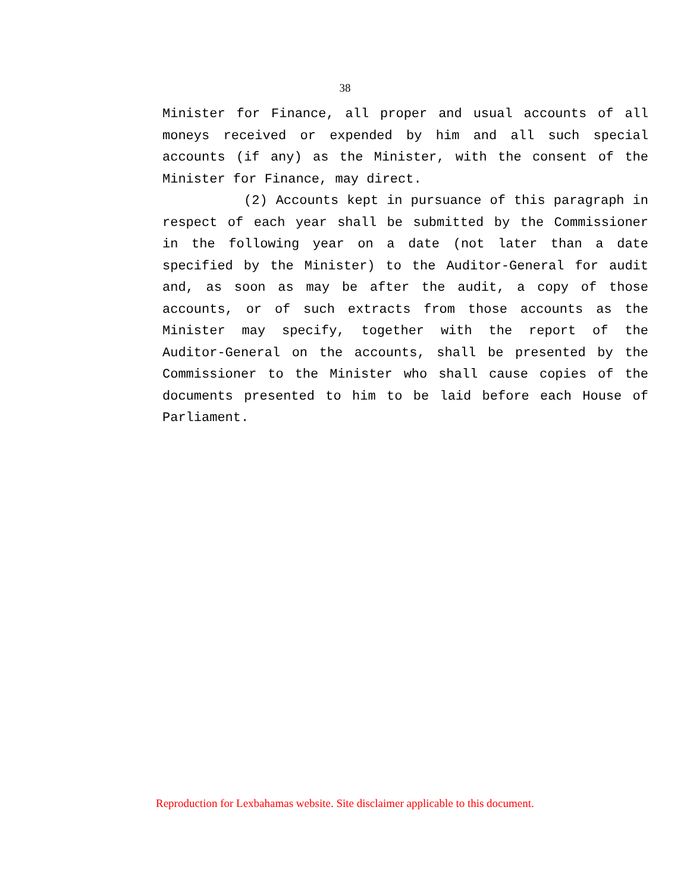38
Minister for Finance, all proper and usual accounts of all moneys received or expended by him and all such special accounts (if any) as the Minister, with the consent of the Minister for Finance, may direct.
(2) Accounts kept in pursuance of this paragraph in respect of each year shall be submitted by the Commissioner in the following year on a date (not later than a date specified by the Minister) to the Auditor-General for audit and, as soon as may be after the audit, a copy of those accounts, or of such extracts from those accounts as the Minister may specify, together with the report of the Auditor-General on the accounts, shall be presented by the Commissioner to the Minister who shall cause copies of the documents presented to him to be laid before each House of Parliament.
Reproduction for Lexbahamas website. Site disclaimer applicable to this document.